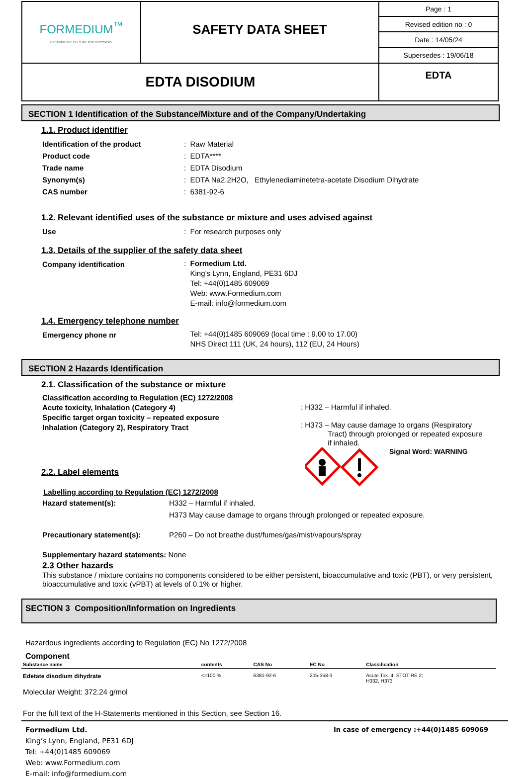| FORMEDIUM<sup>™</sup> CREATING THE CULTURE FOR DISCOVERY | SAFETY DATA SHEET | Page : 1 |
| | | Revised edition no : 0 |
| | | Date : 14/05/24 |
| | | Supersedes : 19/06/18 |
| EDTA DISODIUM | | EDTA |
SECTION 1 Identification of the Substance/Mixture and of the Company/Undertaking
1.1. Product identifier
Identification of the product : Raw Material
Product code : EDTA****
Trade name : EDTA Disodium
Synonym(s) : EDTA Na2.2H2O, Ethylenediaminetetra-acetate Disodium Dihydrate
CAS number : 6381-92-6
1.2. Relevant identified uses of the substance or mixture and uses advised against
Use : For research purposes only
1.3. Details of the supplier of the safety data sheet
Company identification
: Formedium Ltd.
King’s Lynn, England, PE31 6DJ
Tel: +44(0)1485 609069
Web: www.Formedium.com
E-mail: info@formedium.com
1.4. Emergency telephone number
Emergency phone nr
Tel: +44(0)1485 609069 (local time : 9.00 to 17.00)
NHS Direct 111 (UK, 24 hours), 112 (EU, 24 Hours)
SECTION 2 Hazards Identification
2.1. Classification of the substance or mixture
Classification according to Regulation (EC) 1272/2008
Acute toxicity, Inhalation (Category 4)
Specific target organ toxicity – repeated exposure
Inhalation (Category 2), Respiratory Tract
: H332 – Harmful if inhaled.
: H373 – May cause damage to organs (Respiratory
Tract) through prolonged or repeated exposure
if inhaled.
2.2. Label elements
Signal Word: WARNING
Labelling according to Regulation (EC) 1272/2008
Hazard statement(s): H332 – Harmful if inhaled.
H373 May cause damage to organs through prolonged or repeated exposure.
Precautionary statement(s): P260 – Do not breathe dust/fumes/gas/mist/vapours/spray
Supplementary hazard statements: None
2.3 Other hazards
This substance / mixture contains no components considered to be either persistent, bioaccumulative and toxic (PBT), or very persistent, bioaccumulative and toxic (vPBT) at levels of 0.1% or higher.
SECTION 3 Composition/Information on Ingredients
Hazardous ingredients according to Regulation (EC) No 1272/2008
Component
| Substance name | contents | CAS No | EC No | Classification |
| --- | --- | --- | --- | --- |
| Edetate disodium dihydrate | <=100 % | 6381-92-6 | 205-358-3 | Acute Tox. 4; STOT RE 2; H332, H373 |
Molecular Weight: 372.24 g/mol
For the full text of the H-Statements mentioned in this Section, see Section 16.
Formedium Ltd.
King’s Lynn, England, PE31 6DJ
Tel: +44(0)1485 609069
Web: www.Formedium.com
E-mail: info@formedium.com
In case of emergency :+44(0)1485 609069